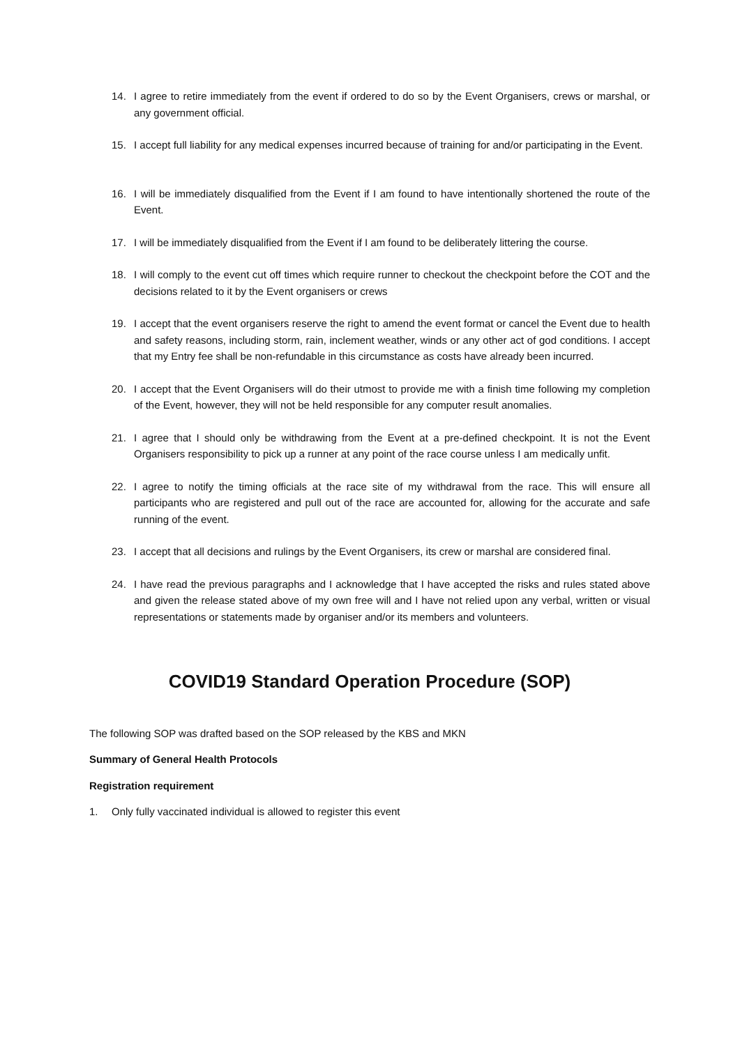14. I agree to retire immediately from the event if ordered to do so by the Event Organisers, crews or marshal, or any government official.
15. I accept full liability for any medical expenses incurred because of training for and/or participating in the Event.
16. I will be immediately disqualified from the Event if I am found to have intentionally shortened the route of the Event.
17. I will be immediately disqualified from the Event if I am found to be deliberately littering the course.
18. I will comply to the event cut off times which require runner to checkout the checkpoint before the COT and the decisions related to it by the Event organisers or crews
19. I accept that the event organisers reserve the right to amend the event format or cancel the Event due to health and safety reasons, including storm, rain, inclement weather, winds or any other act of god conditions. I accept that my Entry fee shall be non-refundable in this circumstance as costs have already been incurred.
20. I accept that the Event Organisers will do their utmost to provide me with a finish time following my completion of the Event, however, they will not be held responsible for any computer result anomalies.
21. I agree that I should only be withdrawing from the Event at a pre-defined checkpoint. It is not the Event Organisers responsibility to pick up a runner at any point of the race course unless I am medically unfit.
22. I agree to notify the timing officials at the race site of my withdrawal from the race. This will ensure all participants who are registered and pull out of the race are accounted for, allowing for the accurate and safe running of the event.
23. I accept that all decisions and rulings by the Event Organisers, its crew or marshal are considered final.
24. I have read the previous paragraphs and I acknowledge that I have accepted the risks and rules stated above and given the release stated above of my own free will and I have not relied upon any verbal, written or visual representations or statements made by organiser and/or its members and volunteers.
COVID19 Standard Operation Procedure (SOP)
The following SOP was drafted based on the SOP released by the KBS and MKN
Summary of General Health Protocols
Registration requirement
1. Only fully vaccinated individual is allowed to register this event